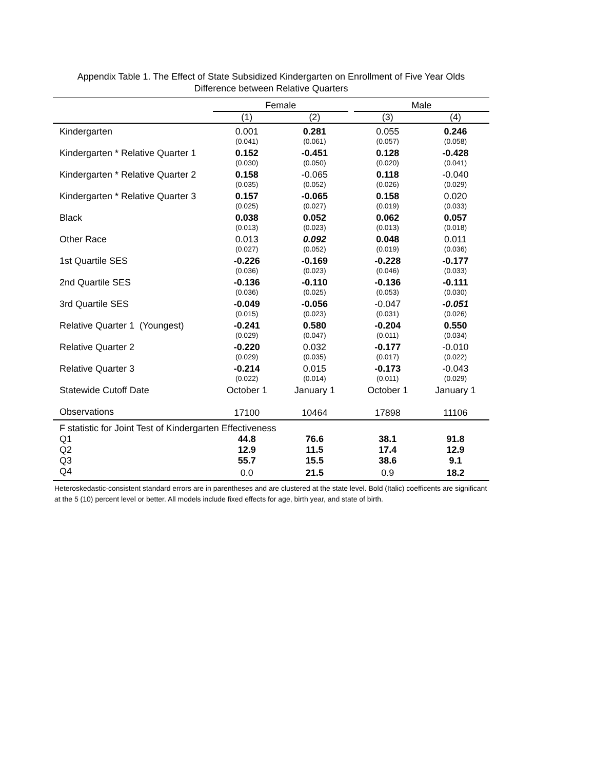Appendix Table 1. The Effect of State Subsidized Kindergarten on Enrollment of Five Year Olds
Difference between Relative Quarters
| | Female | | | Male | |
| --- | --- | --- | --- | --- | --- |
| | (1) | (2) | | (3) | (4) |
| Kindergarten | 0.001 | 0.281 | | 0.055 | 0.246 |
| | (0.041) | (0.061) | | (0.057) | (0.058) |
| Kindergarten * Relative Quarter 1 | 0.152 | -0.451 | | 0.128 | -0.428 |
| | (0.030) | (0.050) | | (0.020) | (0.041) |
| Kindergarten * Relative Quarter 2 | 0.158 | -0.065 | | 0.118 | -0.040 |
| | (0.035) | (0.052) | | (0.026) | (0.029) |
| Kindergarten * Relative Quarter 3 | 0.157 | -0.065 | | 0.158 | 0.020 |
| | (0.025) | (0.027) | | (0.019) | (0.033) |
| Black | 0.038 | 0.052 | | 0.062 | 0.057 |
| | (0.013) | (0.023) | | (0.013) | (0.018) |
| Other Race | 0.013 | 0.092 | | 0.048 | 0.011 |
| | (0.027) | (0.052) | | (0.019) | (0.036) |
| 1st Quartile SES | -0.226 | -0.169 | | -0.228 | -0.177 |
| | (0.036) | (0.023) | | (0.046) | (0.033) |
| 2nd Quartile SES | -0.136 | -0.110 | | -0.136 | -0.111 |
| | (0.036) | (0.025) | | (0.053) | (0.030) |
| 3rd Quartile SES | -0.049 | -0.056 | | -0.047 | -0.051 |
| | (0.015) | (0.023) | | (0.031) | (0.026) |
| Relative Quarter 1 (Youngest) | -0.241 | 0.580 | | -0.204 | 0.550 |
| | (0.029) | (0.047) | | (0.011) | (0.034) |
| Relative Quarter 2 | -0.220 | 0.032 | | -0.177 | -0.010 |
| | (0.029) | (0.035) | | (0.017) | (0.022) |
| Relative Quarter 3 | -0.214 | 0.015 | | -0.173 | -0.043 |
| | (0.022) | (0.014) | | (0.011) | (0.029) |
| Statewide Cutoff Date | October 1 | January 1 | | October 1 | January 1 |
| Observations | 17100 | 10464 | | 17898 | 11106 |
| F statistic for Joint Test of Kindergarten Effectiveness | | | | | |
| Q1 | 44.8 | 76.6 | | 38.1 | 91.8 |
| Q2 | 12.9 | 11.5 | | 17.4 | 12.9 |
| Q3 | 55.7 | 15.5 | | 38.6 | 9.1 |
| Q4 | 0.0 | 21.5 | | 0.9 | 18.2 |
Heteroskedastic-consistent standard errors are in parentheses and are clustered at the state level. Bold (Italic) coefficents are significant at the 5 (10) percent level or better. All models include fixed effects for age, birth year, and state of birth.